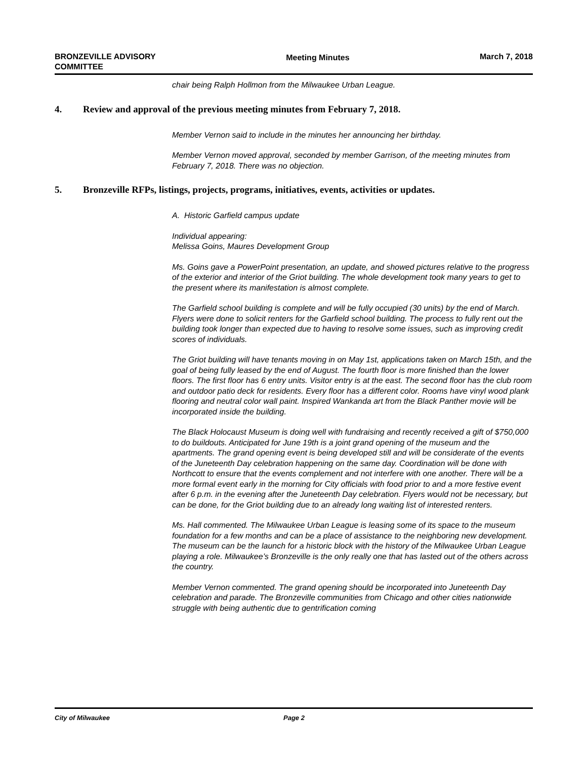BRONZEVILLE ADVISORY
COMMITTEE
Meeting Minutes March 7, 2018
chair being Ralph Hollmon from the Milwaukee Urban League.
4. Review and approval of the previous meeting minutes from February 7, 2018.
Member Vernon said to include in the minutes her announcing her birthday.
Member Vernon moved approval, seconded by member Garrison, of the meeting minutes from February 7, 2018. There was no objection.
5. Bronzeville RFPs, listings, projects, programs, initiatives, events, activities or updates.
A. Historic Garfield campus update
Individual appearing:
Melissa Goins, Maures Development Group
Ms. Goins gave a PowerPoint presentation, an update, and showed pictures relative to the progress of the exterior and interior of the Griot building. The whole development took many years to get to the present where its manifestation is almost complete.
The Garfield school building is complete and will be fully occupied (30 units) by the end of March. Flyers were done to solicit renters for the Garfield school building. The process to fully rent out the building took longer than expected due to having to resolve some issues, such as improving credit scores of individuals.
The Griot building will have tenants moving in on May 1st, applications taken on March 15th, and the goal of being fully leased by the end of August. The fourth floor is more finished than the lower floors. The first floor has 6 entry units. Visitor entry is at the east. The second floor has the club room and outdoor patio deck for residents. Every floor has a different color. Rooms have vinyl wood plank flooring and neutral color wall paint. Inspired Wankanda art from the Black Panther movie will be incorporated inside the building.
The Black Holocaust Museum is doing well with fundraising and recently received a gift of $750,000 to do buildouts. Anticipated for June 19th is a joint grand opening of the museum and the apartments. The grand opening event is being developed still and will be considerate of the events of the Juneteenth Day celebration happening on the same day. Coordination will be done with Northcott to ensure that the events complement and not interfere with one another. There will be a more formal event early in the morning for City officials with food prior to and a more festive event after 6 p.m. in the evening after the Juneteenth Day celebration. Flyers would not be necessary, but can be done, for the Griot building due to an already long waiting list of interested renters.
Ms. Hall commented. The Milwaukee Urban League is leasing some of its space to the museum foundation for a few months and can be a place of assistance to the neighboring new development. The museum can be the launch for a historic block with the history of the Milwaukee Urban League playing a role. Milwaukee’s Bronzeville is the only really one that has lasted out of the others across the country.
Member Vernon commented. The grand opening should be incorporated into Juneteenth Day celebration and parade. The Bronzeville communities from Chicago and other cities nationwide struggle with being authentic due to gentrification coming
City of Milwaukee Page 2